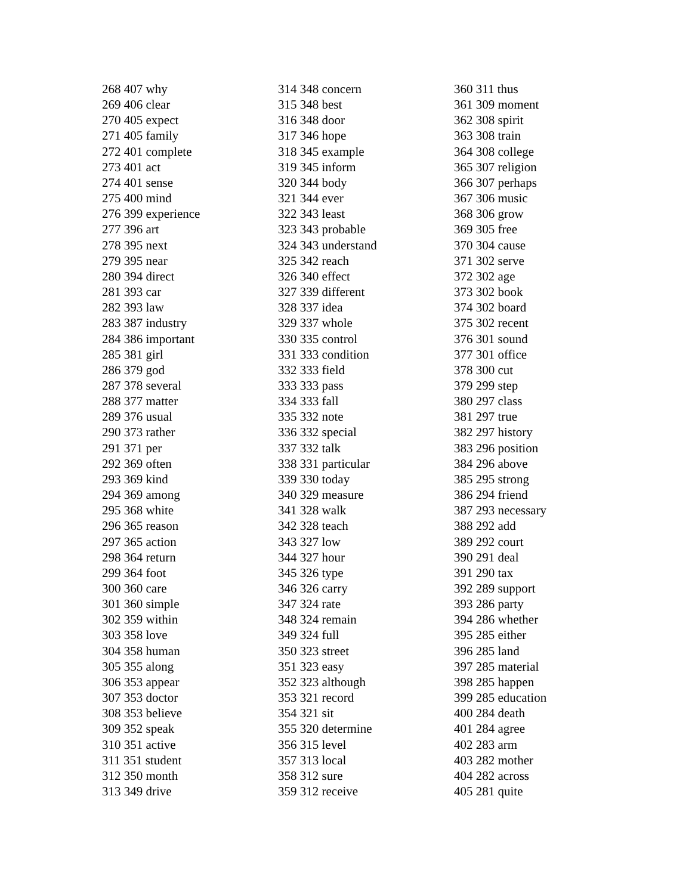268 407 why
269 406 clear
270 405 expect
271 405 family
272 401 complete
273 401 act
274 401 sense
275 400 mind
276 399 experience
277 396 art
278 395 next
279 395 near
280 394 direct
281 393 car
282 393 law
283 387 industry
284 386 important
285 381 girl
286 379 god
287 378 several
288 377 matter
289 376 usual
290 373 rather
291 371 per
292 369 often
293 369 kind
294 369 among
295 368 white
296 365 reason
297 365 action
298 364 return
299 364 foot
300 360 care
301 360 simple
302 359 within
303 358 love
304 358 human
305 355 along
306 353 appear
307 353 doctor
308 353 believe
309 352 speak
310 351 active
311 351 student
312 350 month
313 349 drive
314 348 concern
315 348 best
316 348 door
317 346 hope
318 345 example
319 345 inform
320 344 body
321 344 ever
322 343 least
323 343 probable
324 343 understand
325 342 reach
326 340 effect
327 339 different
328 337 idea
329 337 whole
330 335 control
331 333 condition
332 333 field
333 333 pass
334 333 fall
335 332 note
336 332 special
337 332 talk
338 331 particular
339 330 today
340 329 measure
341 328 walk
342 328 teach
343 327 low
344 327 hour
345 326 type
346 326 carry
347 324 rate
348 324 remain
349 324 full
350 323 street
351 323 easy
352 323 although
353 321 record
354 321 sit
355 320 determine
356 315 level
357 313 local
358 312 sure
359 312 receive
360 311 thus
361 309 moment
362 308 spirit
363 308 train
364 308 college
365 307 religion
366 307 perhaps
367 306 music
368 306 grow
369 305 free
370 304 cause
371 302 serve
372 302 age
373 302 book
374 302 board
375 302 recent
376 301 sound
377 301 office
378 300 cut
379 299 step
380 297 class
381 297 true
382 297 history
383 296 position
384 296 above
385 295 strong
386 294 friend
387 293 necessary
388 292 add
389 292 court
390 291 deal
391 290 tax
392 289 support
393 286 party
394 286 whether
395 285 either
396 285 land
397 285 material
398 285 happen
399 285 education
400 284 death
401 284 agree
402 283 arm
403 282 mother
404 282 across
405 281 quite